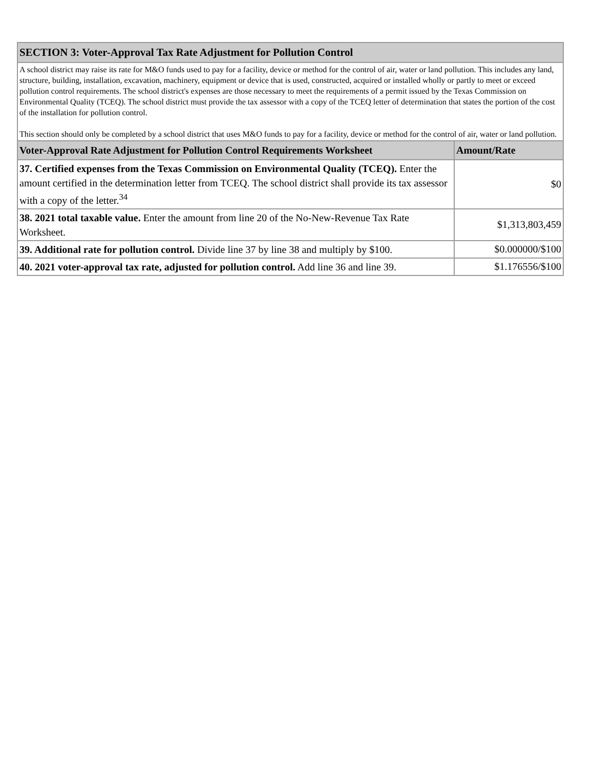| SECTION 3: Voter-Approval Tax Rate Adjustment for Pollution Control | |
| A school district may raise its rate for M&O funds used to pay for a facility, device or method for the control of air, water or land pollution. This includes any land, structure, building, installation, excavation, machinery, equipment or device that is used, constructed, acquired or installed wholly or partly to meet or exceed pollution control requirements. The school district's expenses are those necessary to meet the requirements of a permit issued by the Texas Commission on Environmental Quality (TCEQ). The school district must provide the tax assessor with a copy of the TCEQ letter of determination that states the portion of the cost of the installation for pollution control. This section should only be completed by a school district that uses M&O funds to pay for a facility, device or method for the control of air, water or land pollution. | |
| Voter-Approval Rate Adjustment for Pollution Control Requirements Worksheet | Amount/Rate |
| 37. Certified expenses from the Texas Commission on Environmental Quality (TCEQ). Enter the amount certified in the determination letter from TCEQ. The school district shall provide its tax assessor with a copy of the letter.<sup>34</sup> | $0 |
| 38. 2021 total taxable value. Enter the amount from line 20 of the No-New-Revenue Tax Rate Worksheet. | $1,313,803,459 |
| 39. Additional rate for pollution control. Divide line 37 by line 38 and multiply by $100. | $0.000000/$100 |
| 40. 2021 voter-approval tax rate, adjusted for pollution control. Add line 36 and line 39. | $1.176556/$100 |